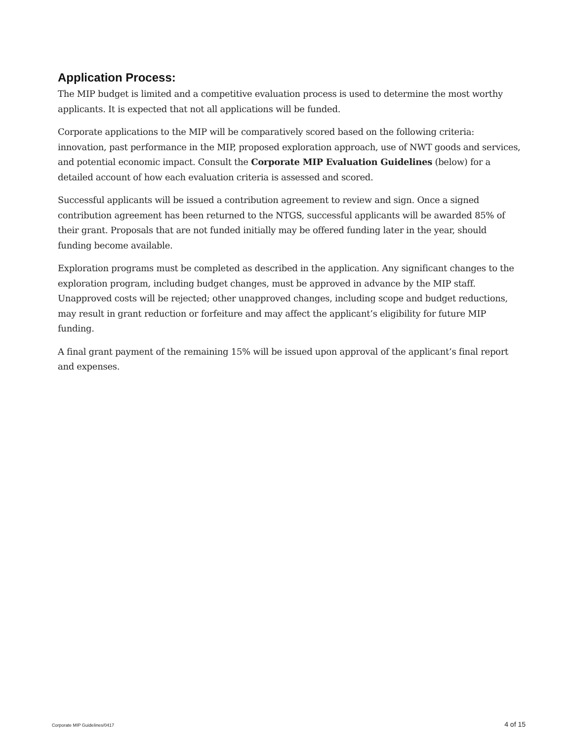Application Process:
The MIP budget is limited and a competitive evaluation process is used to determine the most worthy applicants. It is expected that not all applications will be funded.
Corporate applications to the MIP will be comparatively scored based on the following criteria: innovation, past performance in the MIP, proposed exploration approach, use of NWT goods and services, and potential economic impact. Consult the Corporate MIP Evaluation Guidelines (below) for a detailed account of how each evaluation criteria is assessed and scored.
Successful applicants will be issued a contribution agreement to review and sign. Once a signed contribution agreement has been returned to the NTGS, successful applicants will be awarded 85% of their grant. Proposals that are not funded initially may be offered funding later in the year, should funding become available.
Exploration programs must be completed as described in the application. Any significant changes to the exploration program, including budget changes, must be approved in advance by the MIP staff. Unapproved costs will be rejected; other unapproved changes, including scope and budget reductions, may result in grant reduction or forfeiture and may affect the applicant’s eligibility for future MIP funding.
A final grant payment of the remaining 15% will be issued upon approval of the applicant’s final report and expenses.
Corporate MIP Guidelines/0417 4 of 15